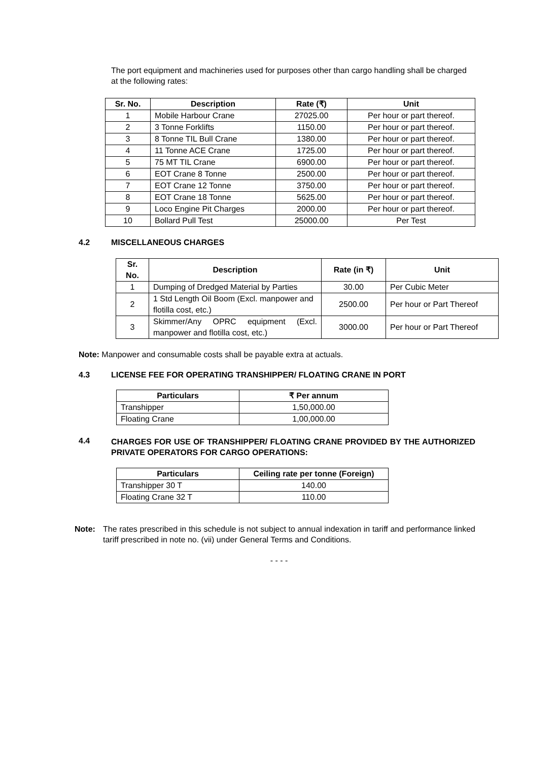The port equipment and machineries used for purposes other than cargo handling shall be charged at the following rates:
| Sr. No. | Description | Rate (₹) | Unit |
| --- | --- | --- | --- |
| 1 | Mobile Harbour Crane | 27025.00 | Per hour or part thereof. |
| 2 | 3 Tonne Forklifts | 1150.00 | Per hour or part thereof. |
| 3 | 8 Tonne TIL Bull Crane | 1380.00 | Per hour or part thereof. |
| 4 | 11 Tonne ACE Crane | 1725.00 | Per hour or part thereof. |
| 5 | 75 MT TIL Crane | 6900.00 | Per hour or part thereof. |
| 6 | EOT Crane 8 Tonne | 2500.00 | Per hour or part thereof. |
| 7 | EOT Crane 12 Tonne | 3750.00 | Per hour or part thereof. |
| 8 | EOT Crane 18 Tonne | 5625.00 | Per hour or part thereof. |
| 9 | Loco Engine Pit Charges | 2000.00 | Per hour or part thereof. |
| 10 | Bollard Pull Test | 25000.00 | Per Test |
4.2 MISCELLANEOUS CHARGES
| Sr. No. | Description | Rate (in ₹) | Unit |
| --- | --- | --- | --- |
| 1 | Dumping of Dredged Material by Parties | 30.00 | Per Cubic Meter |
| 2 | 1 Std Length Oil Boom (Excl. manpower and flotilla cost, etc.) | 2500.00 | Per hour or Part Thereof |
| 3 | Skimmer/Any OPRC equipment (Excl. manpower and flotilla cost, etc.) | 3000.00 | Per hour or Part Thereof |
Note: Manpower and consumable costs shall be payable extra at actuals.
4.3 LICENSE FEE FOR OPERATING TRANSHIPPER/ FLOATING CRANE IN PORT
| Particulars | ₹ Per annum |
| --- | --- |
| Transhipper | 1,50,000.00 |
| Floating Crane | 1,00,000.00 |
4.4 CHARGES FOR USE OF TRANSHIPPER/ FLOATING CRANE PROVIDED BY THE AUTHORIZED PRIVATE OPERATORS FOR CARGO OPERATIONS:
| Particulars | Ceiling rate per tonne (Foreign) |
| --- | --- |
| Transhipper 30 T | 140.00 |
| Floating Crane 32 T | 110.00 |
Note: The rates prescribed in this schedule is not subject to annual indexation in tariff and performance linked tariff prescribed in note no. (vii) under General Terms and Conditions.
- - - -